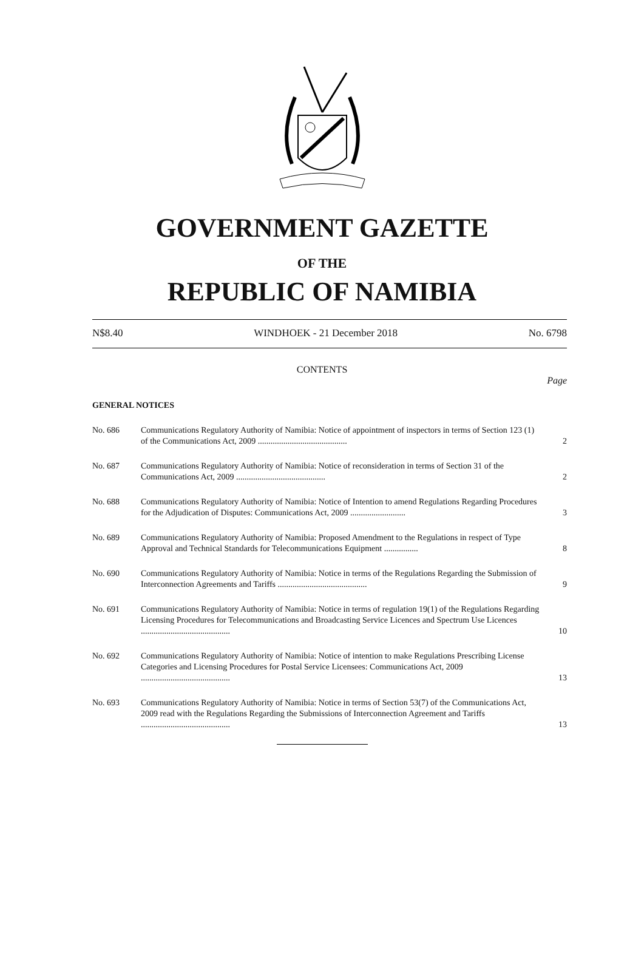GOVERNMENT GAZETTE
OF THE
REPUBLIC OF NAMIBIA
N$8.40 WINDHOEK - 21 December 2018 No. 6798
CONTENTS
Page
GENERAL NOTICES
| No. 686 | Communications Regulatory Authority of Namibia: Notice of appointment of inspectors in terms of Section 123 (1) of the Communications Act, 2009 .......................................... | 2 |
| No. 687 | Communications Regulatory Authority of Namibia: Notice of reconsideration in terms of Section 31 of the Communications Act, 2009 .......................................... | 2 |
| No. 688 | Communications Regulatory Authority of Namibia: Notice of Intention to amend Regulations Regarding Procedures for the Adjudication of Disputes: Communications Act, 2009 .......................... | 3 |
| No. 689 | Communications Regulatory Authority of Namibia: Proposed Amendment to the Regulations in respect of Type Approval and Technical Standards for Telecommunications Equipment ................ | 8 |
| No. 690 | Communications Regulatory Authority of Namibia: Notice in terms of the Regulations Regarding the Submission of Interconnection Agreements and Tariffs .......................................... | 9 |
| No. 691 | Communications Regulatory Authority of Namibia: Notice in terms of regulation 19(1) of the Regulations Regarding Licensing Procedures for Telecommunications and Broadcasting Service Licences and Spectrum Use Licences .......................................... | 10 |
| No. 692 | Communications Regulatory Authority of Namibia: Notice of intention to make Regulations Prescribing License Categories and Licensing Procedures for Postal Service Licensees: Communications Act, 2009 .......................................... | 13 |
| No. 693 | Communications Regulatory Authority of Namibia: Notice in terms of Section 53(7) of the Communications Act, 2009 read with the Regulations Regarding the Submissions of Interconnection Agreement and Tariffs .......................................... | 13 |